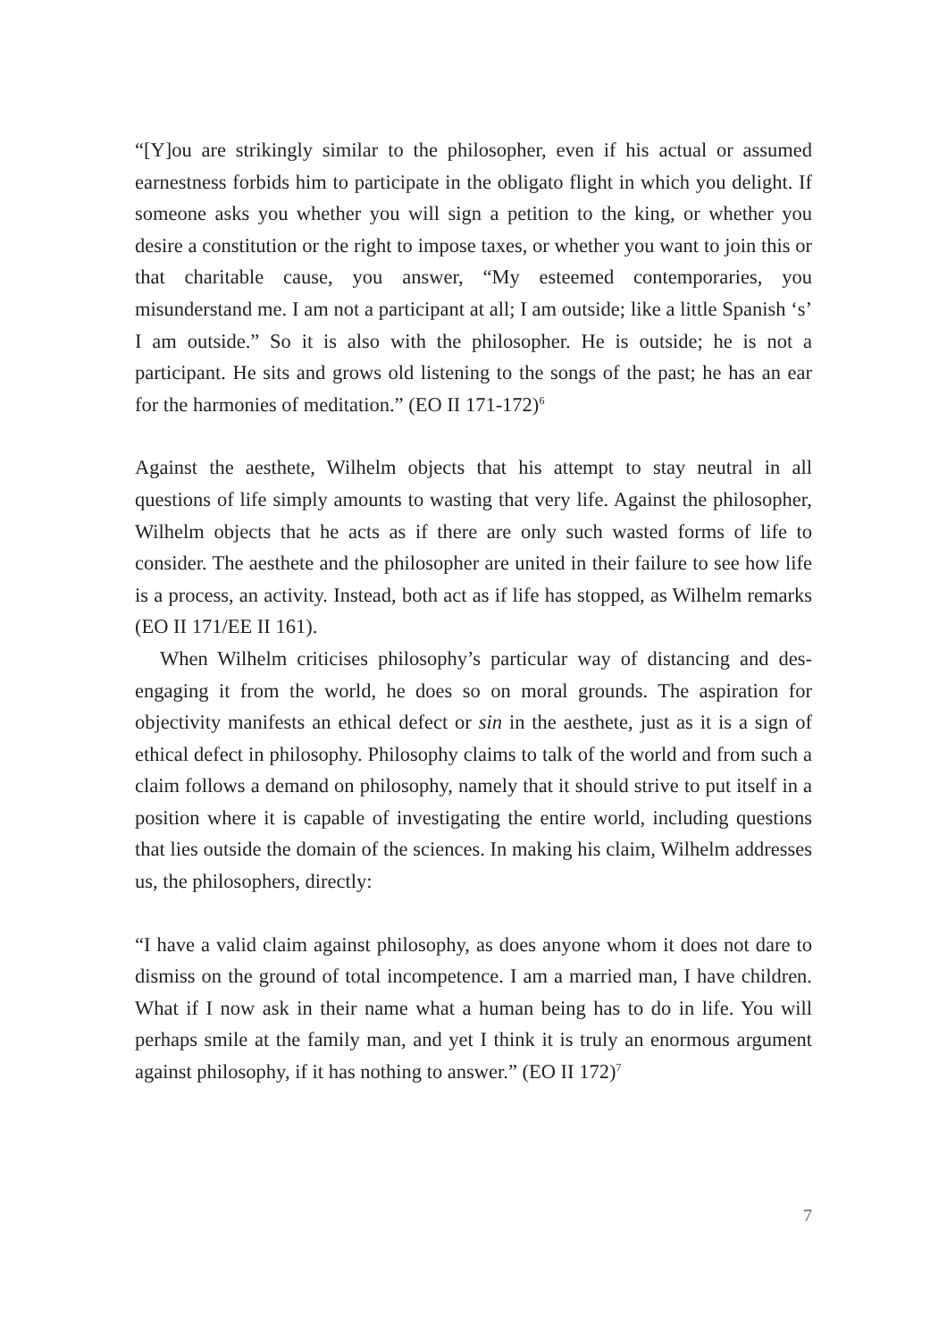“[Y]ou are strikingly similar to the philosopher, even if his actual or assumed earnestness forbids him to participate in the obligato flight in which you delight. If someone asks you whether you will sign a petition to the king, or whether you desire a constitution or the right to impose taxes, or whether you want to join this or that charitable cause, you answer, “My esteemed contemporaries, you misunderstand me. I am not a participant at all; I am outside; like a little Spanish ‘s’ I am outside.” So it is also with the philosopher. He is outside; he is not a participant. He sits and grows old listening to the songs of the past; he has an ear for the harmonies of meditation.” (EO II 171-172)<sup>6</sup>
Against the aesthete, Wilhelm objects that his attempt to stay neutral in all questions of life simply amounts to wasting that very life. Against the philosopher, Wilhelm objects that he acts as if there are only such wasted forms of life to consider. The aesthete and the philosopher are united in their failure to see how life is a process, an activity. Instead, both act as if life has stopped, as Wilhelm remarks (EO II 171/EE II 161).
When Wilhelm criticises philosophy’s particular way of distancing and des-engaging it from the world, he does so on moral grounds. The aspiration for objectivity manifests an ethical defect or sin in the aesthete, just as it is a sign of ethical defect in philosophy. Philosophy claims to talk of the world and from such a claim follows a demand on philosophy, namely that it should strive to put itself in a position where it is capable of investigating the entire world, including questions that lies outside the domain of the sciences. In making his claim, Wilhelm addresses us, the philosophers, directly:
“I have a valid claim against philosophy, as does anyone whom it does not dare to dismiss on the ground of total incompetence. I am a married man, I have children. What if I now ask in their name what a human being has to do in life. You will perhaps smile at the family man, and yet I think it is truly an enormous argument against philosophy, if it has nothing to answer.” (EO II 172)<sup>7</sup>
7